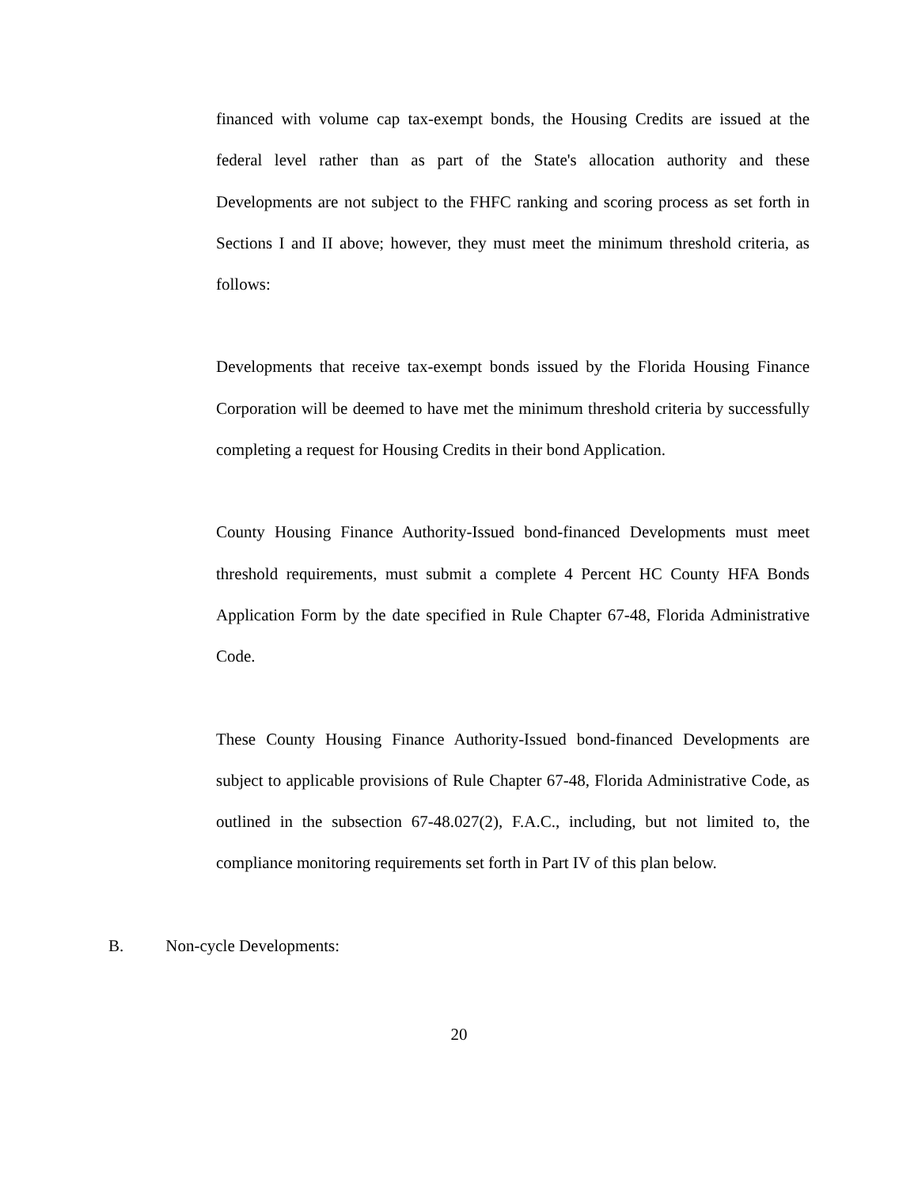financed with volume cap tax-exempt bonds, the Housing Credits are issued at the federal level rather than as part of the State's allocation authority and these Developments are not subject to the FHFC ranking and scoring process as set forth in Sections I and II above; however, they must meet the minimum threshold criteria, as follows:
Developments that receive tax-exempt bonds issued by the Florida Housing Finance Corporation will be deemed to have met the minimum threshold criteria by successfully completing a request for Housing Credits in their bond Application.
County Housing Finance Authority-Issued bond-financed Developments must meet threshold requirements, must submit a complete 4 Percent HC County HFA Bonds Application Form by the date specified in Rule Chapter 67-48, Florida Administrative Code.
These County Housing Finance Authority-Issued bond-financed Developments are subject to applicable provisions of Rule Chapter 67-48, Florida Administrative Code, as outlined in the subsection 67-48.027(2), F.A.C., including, but not limited to, the compliance monitoring requirements set forth in Part IV of this plan below.
B. Non-cycle Developments:
20